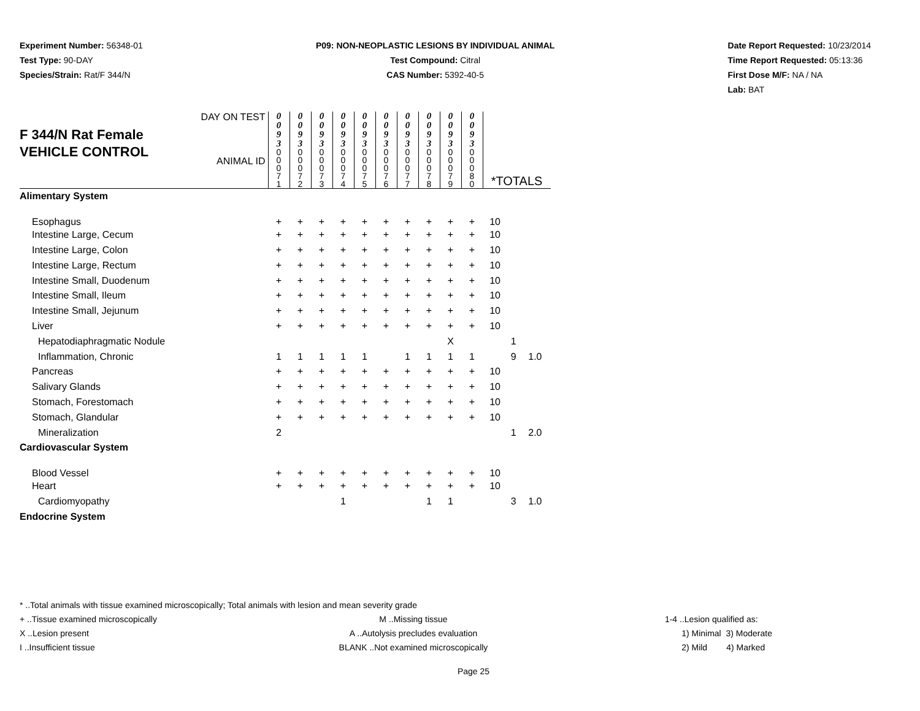Experiment Number: 56348-01
Test Type: 90-DAY
Species/Strain: Rat/F 344/N
P09: NON-NEOPLASTIC LESIONS BY INDIVIDUAL ANIMAL
Test Compound: Citral
CAS Number: 5392-40-5
Date Report Requested: 10/23/2014
Time Report Requested: 05:13:36
First Dose M/F: NA / NA
Lab: BAT
| F 344/N Rat Female VEHICLE CONTROL DAY ON TEST ANIMAL ID | 0 0 9 3 | 0 0 9 3 | 0 0 9 3 | 0 0 9 3 | 0 0 9 3 | 0 0 9 3 | 0 0 9 3 | 0 0 9 3 | 0 0 9 3 | 0 0 9 3 | *TOTALS | | |
| | 0 0 0 7 1 | 0 0 0 7 2 | 0 0 0 7 3 | 0 0 0 7 4 | 0 0 0 7 5 | 0 0 0 7 6 | 0 0 0 7 7 | 0 0 0 7 8 | 0 0 0 7 9 | 0 0 0 8 0 | | | |
| Alimentary System | | | | | | | | | | | | | |
| Esophagus | + | + | + | + | + | + | + | + | + | + | 10 | | |
| Intestine Large, Cecum | + | + | + | + | + | + | + | + | + | + | 10 | | |
| Intestine Large, Colon | + | + | + | + | + | + | + | + | + | + | 10 | | |
| Intestine Large, Rectum | + | + | + | + | + | + | + | + | + | + | 10 | | |
| Intestine Small, Duodenum | + | + | + | + | + | + | + | + | + | + | 10 | | |
| Intestine Small, Ileum | + | + | + | + | + | + | + | + | + | + | 10 | | |
| Intestine Small, Jejunum | + | + | + | + | + | + | + | + | + | + | 10 | | |
| Liver | + | + | + | + | + | + | + | + | + | + | 10 | | |
| Hepatodiaphragmatic Nodule | | | | | | | | | X | | | 1 | |
| Inflammation, Chronic | 1 | 1 | 1 | 1 | 1 | | 1 | 1 | 1 | 1 | | 9 | 1.0 |
| Pancreas | + | + | + | + | + | + | + | + | + | + | 10 | | |
| Salivary Glands | + | + | + | + | + | + | + | + | + | + | 10 | | |
| Stomach, Forestomach | + | + | + | + | + | + | + | + | + | + | 10 | | |
| Stomach, Glandular | + | + | + | + | + | + | + | + | + | + | 10 | | |
| Mineralization | 2 | | | | | | | | | | | 1 | 2.0 |
| Cardiovascular System | | | | | | | | | | | | | |
| Blood Vessel | + | + | + | + | + | + | + | + | + | + | 10 | | |
| Heart | + | + | + | + | + | + | + | + | + | + | 10 | | |
| Cardiomyopathy | | | | 1 | | | | 1 | 1 | | | 3 | 1.0 |
| Endocrine System | | | | | | | | | | | | | |
* ..Total animals with tissue examined microscopically; Total animals with lesion and mean severity grade
+ ..Tissue examined microscopically M ..Missing tissue 1-4 ..Lesion qualified as:
X ..Lesion present A ..Autolysis precludes evaluation 1) Minimal 3) Moderate
I ..Insufficient tissue BLANK ..Not examined microscopically 2) Mild 4) Marked
Page 25